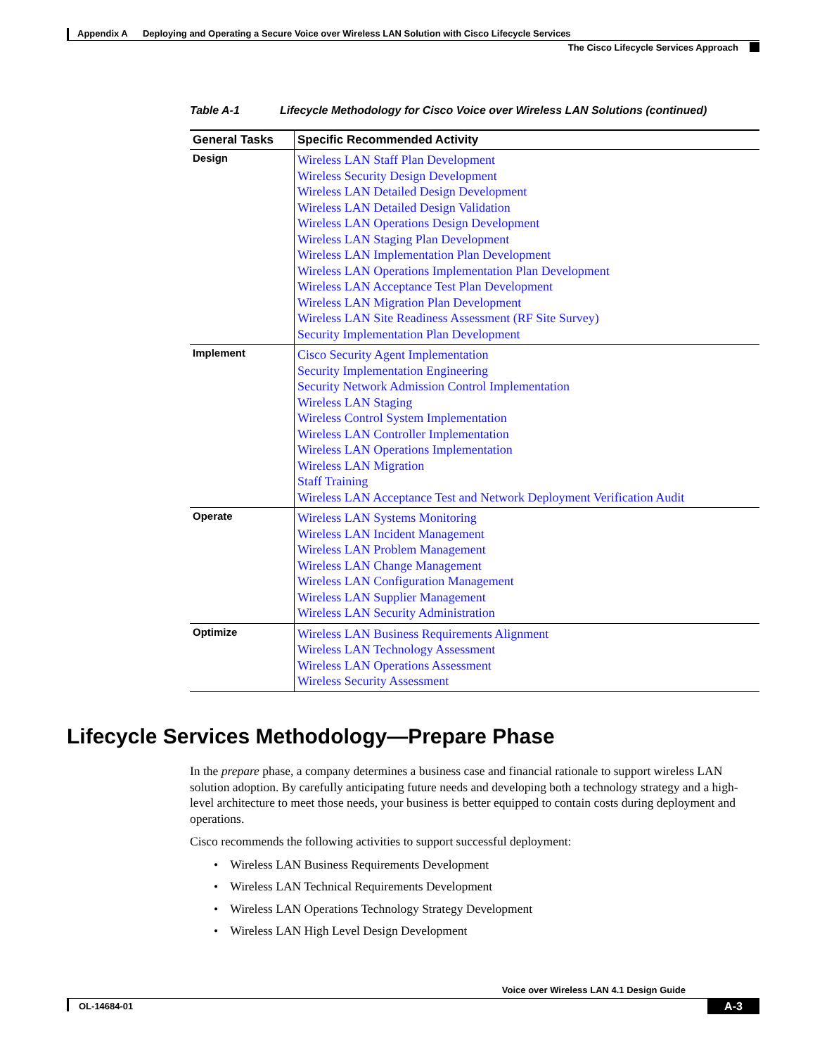Appendix A Deploying and Operating a Secure Voice over Wireless LAN Solution with Cisco Lifecycle Services
The Cisco Lifecycle Services Approach
Table A-1 Lifecycle Methodology for Cisco Voice over Wireless LAN Solutions (continued)
| General Tasks | Specific Recommended Activity |
| --- | --- |
| Design | Wireless LAN Staff Plan Development Wireless Security Design Development Wireless LAN Detailed Design Development Wireless LAN Detailed Design Validation Wireless LAN Operations Design Development Wireless LAN Staging Plan Development Wireless LAN Implementation Plan Development Wireless LAN Operations Implementation Plan Development Wireless LAN Acceptance Test Plan Development Wireless LAN Migration Plan Development Wireless LAN Site Readiness Assessment (RF Site Survey) Security Implementation Plan Development |
| Implement | Cisco Security Agent Implementation Security Implementation Engineering Security Network Admission Control Implementation Wireless LAN Staging Wireless Control System Implementation Wireless LAN Controller Implementation Wireless LAN Operations Implementation Wireless LAN Migration Staff Training Wireless LAN Acceptance Test and Network Deployment Verification Audit |
| Operate | Wireless LAN Systems Monitoring Wireless LAN Incident Management Wireless LAN Problem Management Wireless LAN Change Management Wireless LAN Configuration Management Wireless LAN Supplier Management Wireless LAN Security Administration |
| Optimize | Wireless LAN Business Requirements Alignment Wireless LAN Technology Assessment Wireless LAN Operations Assessment Wireless Security Assessment |
Lifecycle Services Methodology—Prepare Phase
In the prepare phase, a company determines a business case and financial rationale to support wireless LAN solution adoption. By carefully anticipating future needs and developing both a technology strategy and a high-level architecture to meet those needs, your business is better equipped to contain costs during deployment and operations.
Cisco recommends the following activities to support successful deployment:
• Wireless LAN Business Requirements Development
• Wireless LAN Technical Requirements Development
• Wireless LAN Operations Technology Strategy Development
• Wireless LAN High Level Design Development
Voice over Wireless LAN 4.1 Design Guide
OL-14684-01
A-3